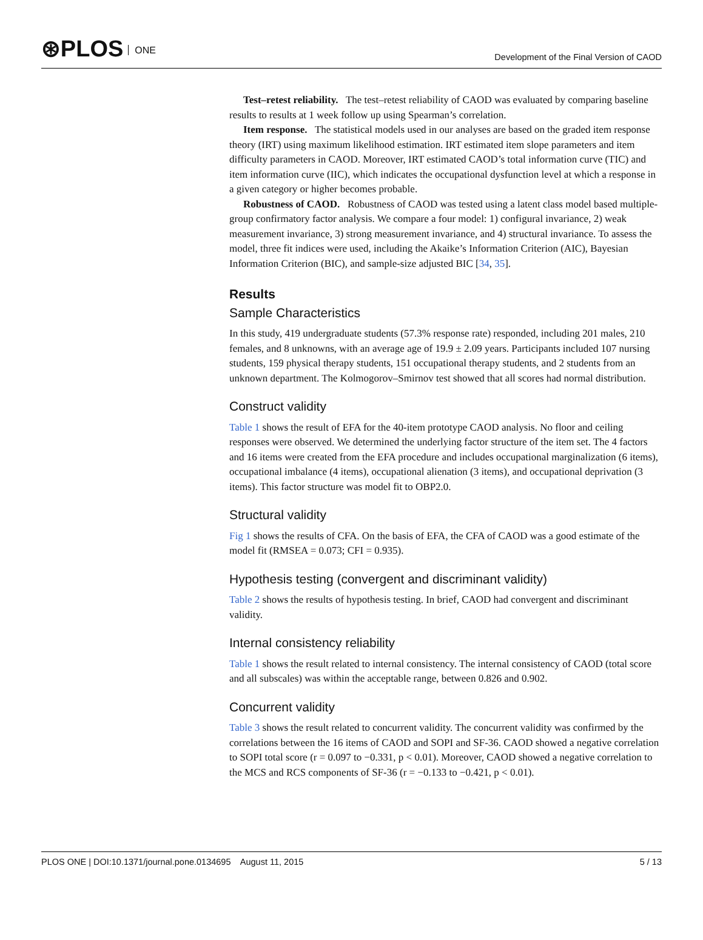⊛PLOS ONE
Development of the Final Version of CAOD
Test–retest reliability. The test–retest reliability of CAOD was evaluated by comparing baseline results to results at 1 week follow up using Spearman’s correlation.
Item response. The statistical models used in our analyses are based on the graded item response theory (IRT) using maximum likelihood estimation. IRT estimated item slope parameters and item difficulty parameters in CAOD. Moreover, IRT estimated CAOD’s total information curve (TIC) and item information curve (IIC), which indicates the occupational dysfunction level at which a response in a given category or higher becomes probable.
Robustness of CAOD. Robustness of CAOD was tested using a latent class model based multiple-group confirmatory factor analysis. We compare a four model: 1) configural invariance, 2) weak measurement invariance, 3) strong measurement invariance, and 4) structural invariance. To assess the model, three fit indices were used, including the Akaike’s Information Criterion (AIC), Bayesian Information Criterion (BIC), and sample-size adjusted BIC [34, 35].
Results
Sample Characteristics
In this study, 419 undergraduate students (57.3% response rate) responded, including 201 males, 210 females, and 8 unknowns, with an average age of 19.9 ± 2.09 years. Participants included 107 nursing students, 159 physical therapy students, 151 occupational therapy students, and 2 students from an unknown department. The Kolmogorov–Smirnov test showed that all scores had normal distribution.
Construct validity
Table 1 shows the result of EFA for the 40-item prototype CAOD analysis. No floor and ceiling responses were observed. We determined the underlying factor structure of the item set. The 4 factors and 16 items were created from the EFA procedure and includes occupational marginalization (6 items), occupational imbalance (4 items), occupational alienation (3 items), and occupational deprivation (3 items). This factor structure was model fit to OBP2.0.
Structural validity
Fig 1 shows the results of CFA. On the basis of EFA, the CFA of CAOD was a good estimate of the model fit (RMSEA = 0.073; CFI = 0.935).
Hypothesis testing (convergent and discriminant validity)
Table 2 shows the results of hypothesis testing. In brief, CAOD had convergent and discriminant validity.
Internal consistency reliability
Table 1 shows the result related to internal consistency. The internal consistency of CAOD (total score and all subscales) was within the acceptable range, between 0.826 and 0.902.
Concurrent validity
Table 3 shows the result related to concurrent validity. The concurrent validity was confirmed by the correlations between the 16 items of CAOD and SOPI and SF-36. CAOD showed a negative correlation to SOPI total score (r = 0.097 to −0.331, p < 0.01). Moreover, CAOD showed a negative correlation to the MCS and RCS components of SF-36 (r = −0.133 to −0.421, p < 0.01).
PLOS ONE | DOI:10.1371/journal.pone.0134695 August 11, 2015
5 / 13